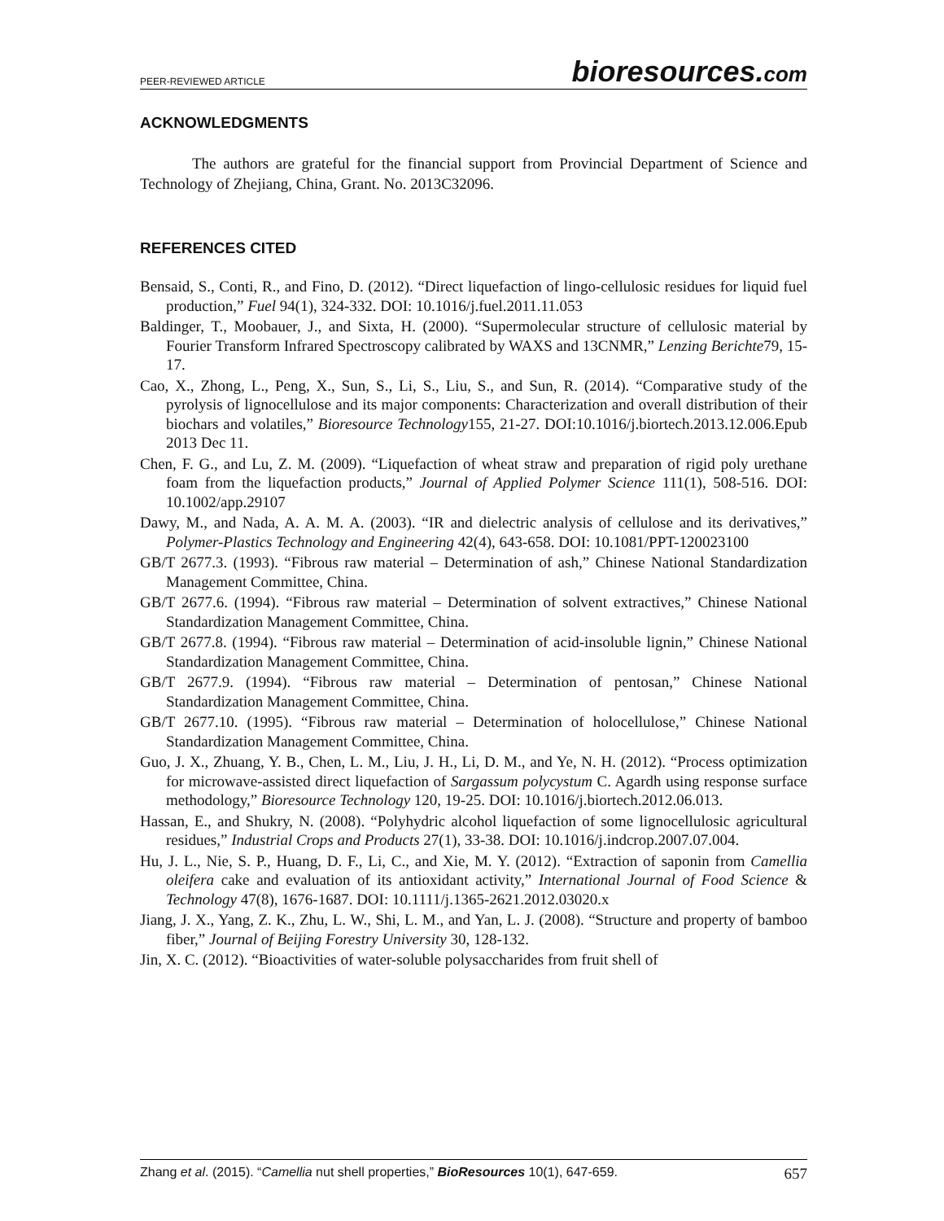PEER-REVIEWED ARTICLE
bioresources.com
ACKNOWLEDGMENTS
The authors are grateful for the financial support from Provincial Department of Science and Technology of Zhejiang, China, Grant. No. 2013C32096.
REFERENCES CITED
Bensaid, S., Conti, R., and Fino, D. (2012). “Direct liquefaction of lingo-cellulosic residues for liquid fuel production,” Fuel 94(1), 324-332. DOI: 10.1016/j.fuel.2011.11.053
Baldinger, T., Moobauer, J., and Sixta, H. (2000). “Supermolecular structure of cellulosic material by Fourier Transform Infrared Spectroscopy calibrated by WAXS and 13CNMR,” Lenzing Berichte79, 15-17.
Cao, X., Zhong, L., Peng, X., Sun, S., Li, S., Liu, S., and Sun, R. (2014). “Comparative study of the pyrolysis of lignocellulose and its major components: Characterization and overall distribution of their biochars and volatiles,” Bioresource Technology155, 21-27. DOI:10.1016/j.biortech.2013.12.006.Epub 2013 Dec 11.
Chen, F. G., and Lu, Z. M. (2009). “Liquefaction of wheat straw and preparation of rigid poly urethane foam from the liquefaction products,” Journal of Applied Polymer Science 111(1), 508-516. DOI: 10.1002/app.29107
Dawy, M., and Nada, A. A. M. A. (2003). “IR and dielectric analysis of cellulose and its derivatives,” Polymer-Plastics Technology and Engineering 42(4), 643-658. DOI: 10.1081/PPT-120023100
GB/T 2677.3. (1993). “Fibrous raw material – Determination of ash,” Chinese National Standardization Management Committee, China.
GB/T 2677.6. (1994). “Fibrous raw material – Determination of solvent extractives,” Chinese National Standardization Management Committee, China.
GB/T 2677.8. (1994). “Fibrous raw material – Determination of acid-insoluble lignin,” Chinese National Standardization Management Committee, China.
GB/T 2677.9. (1994). “Fibrous raw material – Determination of pentosan,” Chinese National Standardization Management Committee, China.
GB/T 2677.10. (1995). “Fibrous raw material – Determination of holocellulose,” Chinese National Standardization Management Committee, China.
Guo, J. X., Zhuang, Y. B., Chen, L. M., Liu, J. H., Li, D. M., and Ye, N. H. (2012). “Process optimization for microwave-assisted direct liquefaction of Sargassum polycystum C. Agardh using response surface methodology,” Bioresource Technology 120, 19-25. DOI: 10.1016/j.biortech.2012.06.013.
Hassan, E., and Shukry, N. (2008). “Polyhydric alcohol liquefaction of some lignocellulosic agricultural residues,” Industrial Crops and Products 27(1), 33-38. DOI: 10.1016/j.indcrop.2007.07.004.
Hu, J. L., Nie, S. P., Huang, D. F., Li, C., and Xie, M. Y. (2012). “Extraction of saponin from Camellia oleifera cake and evaluation of its antioxidant activity,” International Journal of Food Science & Technology 47(8), 1676-1687. DOI: 10.1111/j.1365-2621.2012.03020.x
Jiang, J. X., Yang, Z. K., Zhu, L. W., Shi, L. M., and Yan, L. J. (2008). “Structure and property of bamboo fiber,” Journal of Beijing Forestry University 30, 128-132.
Jin, X. C. (2012). “Bioactivities of water-soluble polysaccharides from fruit shell of
Zhang et al. (2015). “Camellia nut shell properties,” BioResources 10(1), 647-659.
657